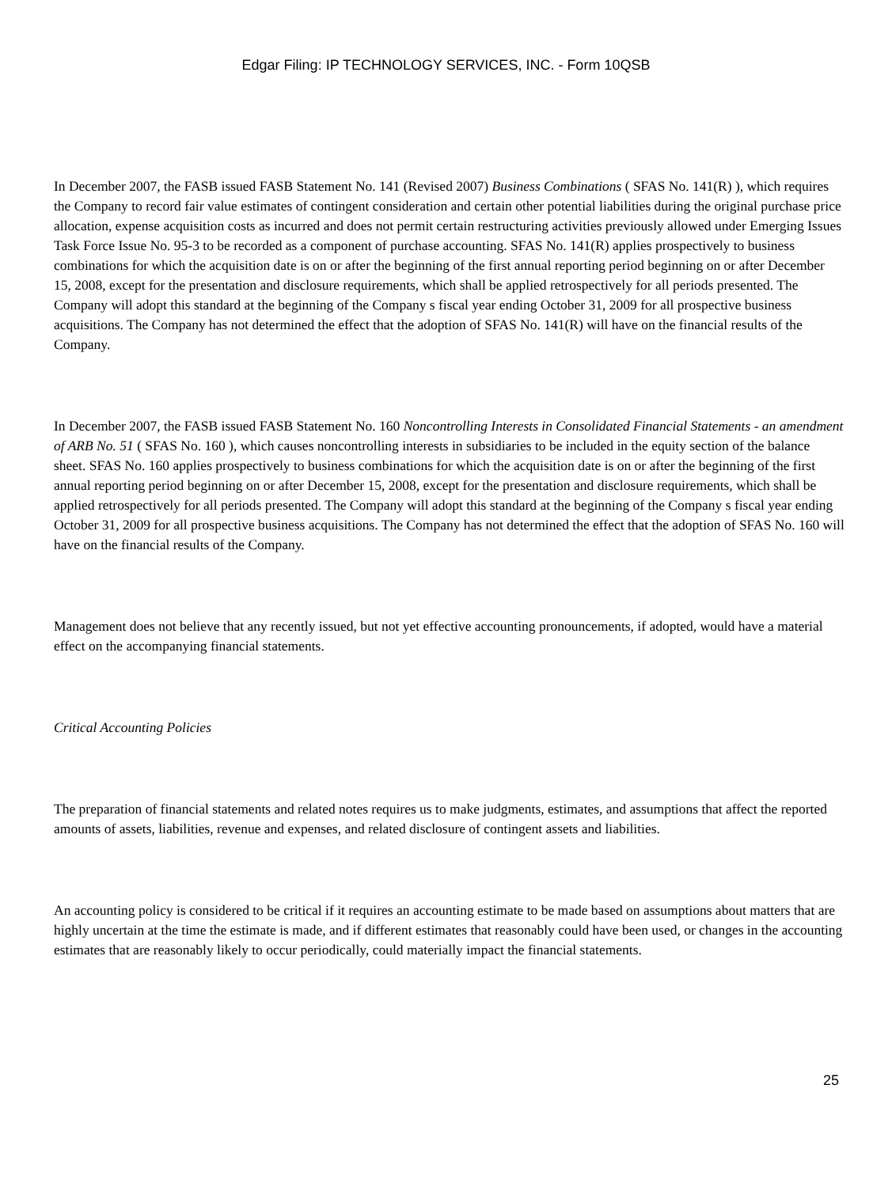Edgar Filing: IP TECHNOLOGY SERVICES, INC. - Form 10QSB
In December 2007, the FASB issued FASB Statement No. 141 (Revised 2007) Business Combinations ( SFAS No. 141(R) ), which requires the Company to record fair value estimates of contingent consideration and certain other potential liabilities during the original purchase price allocation, expense acquisition costs as incurred and does not permit certain restructuring activities previously allowed under Emerging Issues Task Force Issue No. 95-3 to be recorded as a component of purchase accounting. SFAS No. 141(R) applies prospectively to business combinations for which the acquisition date is on or after the beginning of the first annual reporting period beginning on or after December 15, 2008, except for the presentation and disclosure requirements, which shall be applied retrospectively for all periods presented. The Company will adopt this standard at the beginning of the Company s fiscal year ending October 31, 2009 for all prospective business acquisitions. The Company has not determined the effect that the adoption of SFAS No. 141(R) will have on the financial results of the Company.
In December 2007, the FASB issued FASB Statement No. 160 Noncontrolling Interests in Consolidated Financial Statements - an amendment of ARB No. 51 ( SFAS No. 160 ), which causes noncontrolling interests in subsidiaries to be included in the equity section of the balance sheet. SFAS No. 160 applies prospectively to business combinations for which the acquisition date is on or after the beginning of the first annual reporting period beginning on or after December 15, 2008, except for the presentation and disclosure requirements, which shall be applied retrospectively for all periods presented. The Company will adopt this standard at the beginning of the Company s fiscal year ending October 31, 2009 for all prospective business acquisitions. The Company has not determined the effect that the adoption of SFAS No. 160 will have on the financial results of the Company.
Management does not believe that any recently issued, but not yet effective accounting pronouncements, if adopted, would have a material effect on the accompanying financial statements.
Critical Accounting Policies
The preparation of financial statements and related notes requires us to make judgments, estimates, and assumptions that affect the reported amounts of assets, liabilities, revenue and expenses, and related disclosure of contingent assets and liabilities.
An accounting policy is considered to be critical if it requires an accounting estimate to be made based on assumptions about matters that are highly uncertain at the time the estimate is made, and if different estimates that reasonably could have been used, or changes in the accounting estimates that are reasonably likely to occur periodically, could materially impact the financial statements.
25